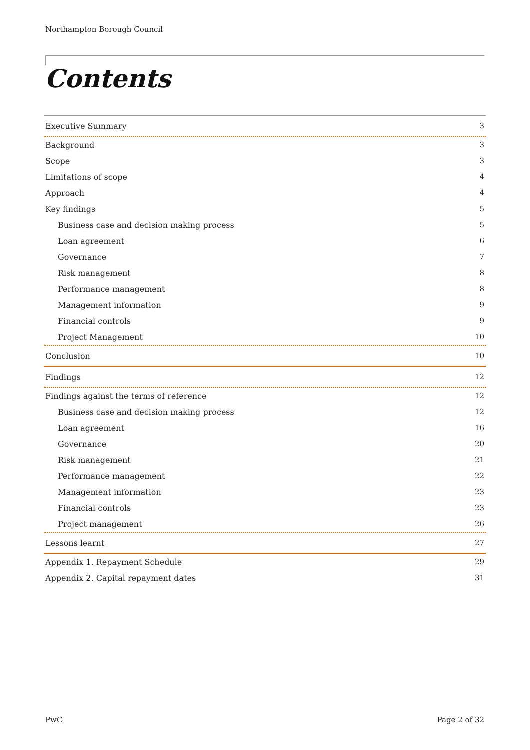Northampton Borough Council
Contents
Executive Summary 3
Background 3
Scope 3
Limitations of scope 4
Approach 4
Key findings 5
Business case and decision making process 5
Loan agreement 6
Governance 7
Risk management 8
Performance management 8
Management information 9
Financial controls 9
Project Management 10
Conclusion 10
Findings 12
Findings against the terms of reference 12
Business case and decision making process 12
Loan agreement 16
Governance 20
Risk management 21
Performance management 22
Management information 23
Financial controls 23
Project management 26
Lessons learnt 27
Appendix 1. Repayment Schedule 29
Appendix 2. Capital repayment dates 31
PwC Page 2 of 32